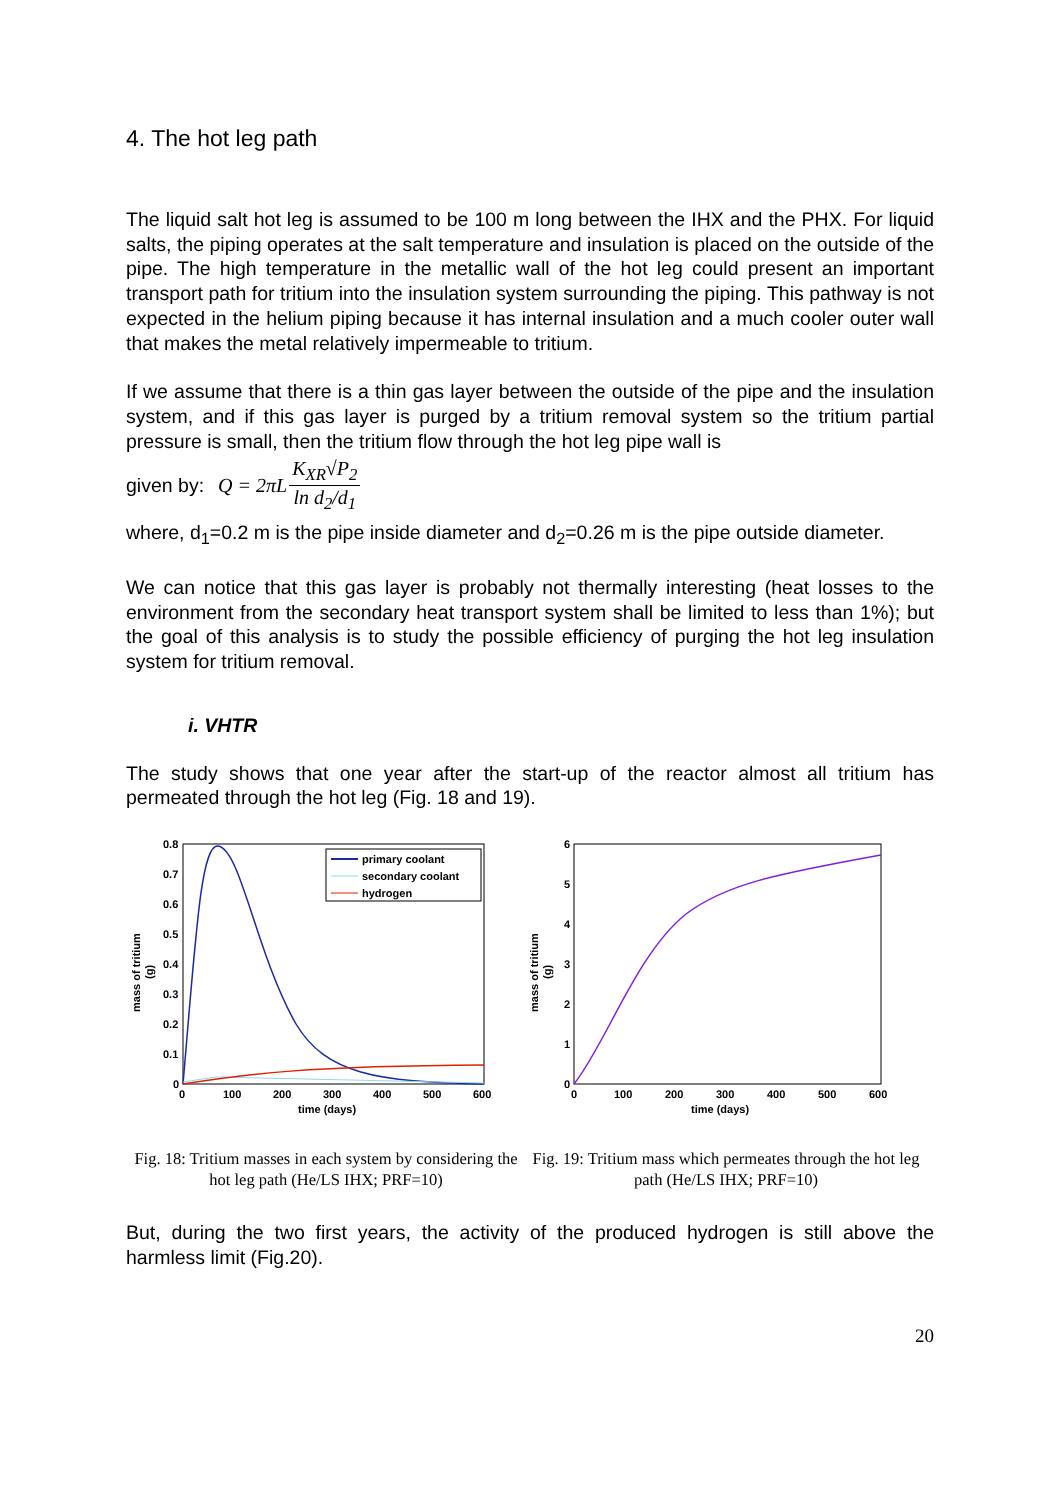4. The hot leg path
The liquid salt hot leg is assumed to be 100 m long between the IHX and the PHX. For liquid salts, the piping operates at the salt temperature and insulation is placed on the outside of the pipe. The high temperature in the metallic wall of the hot leg could present an important transport path for tritium into the insulation system surrounding the piping. This pathway is not expected in the helium piping because it has internal insulation and a much cooler outer wall that makes the metal relatively impermeable to tritium.
If we assume that there is a thin gas layer between the outside of the pipe and the insulation system, and if this gas layer is purged by a tritium removal system so the tritium partial pressure is small, then the tritium flow through the hot leg pipe wall is
given by: Q = 2πL K<sub>XR</sub>√P<sub>2</sub> ln d<sub>2</sub>/d<sub>1</sub>
where, d<sub>1</sub>=0.2 m is the pipe inside diameter and d<sub>2</sub>=0.26 m is the pipe outside diameter.
We can notice that this gas layer is probably not thermally interesting (heat losses to the environment from the secondary heat transport system shall be limited to less than 1%); but the goal of this analysis is to study the possible efficiency of purging the hot leg insulation system for tritium removal.
i. VHTR
The study shows that one year after the start-up of the reactor almost all tritium has permeated through the hot leg (Fig. 18 and 19).
0.8
0.7
0.6
0.5
0.4
0.3
0.2
0.1
0
0
100
200
300
400
500
600
time (days)
mass of tritium
(g)
primary coolant
secondary coolant
hydrogen
Fig. 18: Tritium masses in each system by considering the hot leg path (He/LS IHX; PRF=10)
6
5
4
3
2
1
0
0
100
200
300
400
500
600
time (days)
mass of tritium
(g)
Fig. 19: Tritium mass which permeates through the hot leg path (He/LS IHX; PRF=10)
But, during the two first years, the activity of the produced hydrogen is still above the harmless limit (Fig.20).
20